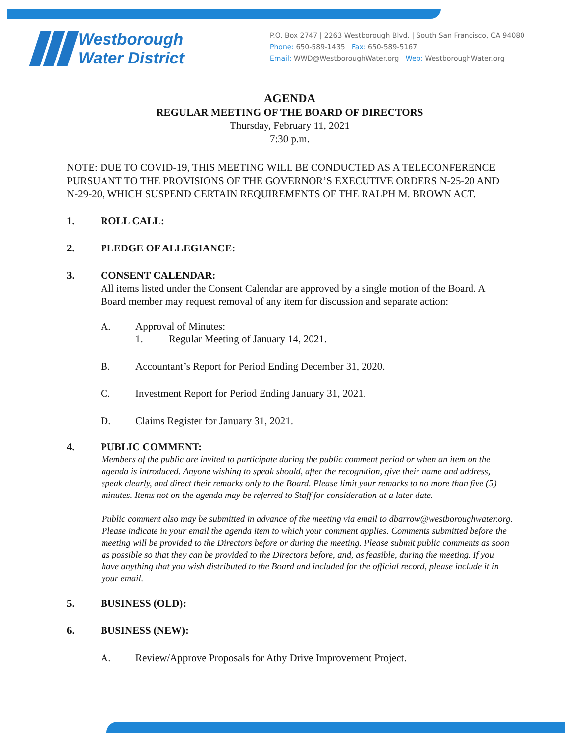Westborough
Water District
P.O. Box 2747 | 2263 Westborough Blvd. | South San Francisco, CA 94080
Phone: 650-589-1435 Fax: 650-589-5167
Email: WWD@WestboroughWater.org Web: WestboroughWater.org
AGENDA
REGULAR MEETING OF THE BOARD OF DIRECTORS
Thursday, February 11, 2021
7:30 p.m.
NOTE: DUE TO COVID-19, THIS MEETING WILL BE CONDUCTED AS A TELECONFERENCE PURSUANT TO THE PROVISIONS OF THE GOVERNOR’S EXECUTIVE ORDERS N-25-20 AND N-29-20, WHICH SUSPEND CERTAIN REQUIREMENTS OF THE RALPH M. BROWN ACT.
1. ROLL CALL:
2. PLEDGE OF ALLEGIANCE:
3. CONSENT CALENDAR:
All items listed under the Consent Calendar are approved by a single motion of the Board. A Board member may request removal of any item for discussion and separate action:
A. Approval of Minutes:
1. Regular Meeting of January 14, 2021.
B. Accountant’s Report for Period Ending December 31, 2020.
C. Investment Report for Period Ending January 31, 2021.
D. Claims Register for January 31, 2021.
4. PUBLIC COMMENT:
Members of the public are invited to participate during the public comment period or when an item on the agenda is introduced. Anyone wishing to speak should, after the recognition, give their name and address, speak clearly, and direct their remarks only to the Board. Please limit your remarks to no more than five (5) minutes. Items not on the agenda may be referred to Staff for consideration at a later date.
Public comment also may be submitted in advance of the meeting via email to dbarrow@westboroughwater.org. Please indicate in your email the agenda item to which your comment applies. Comments submitted before the meeting will be provided to the Directors before or during the meeting. Please submit public comments as soon as possible so that they can be provided to the Directors before, and, as feasible, during the meeting. If you have anything that you wish distributed to the Board and included for the official record, please include it in your email.
5. BUSINESS (OLD):
6. BUSINESS (NEW):
A. Review/Approve Proposals for Athy Drive Improvement Project.